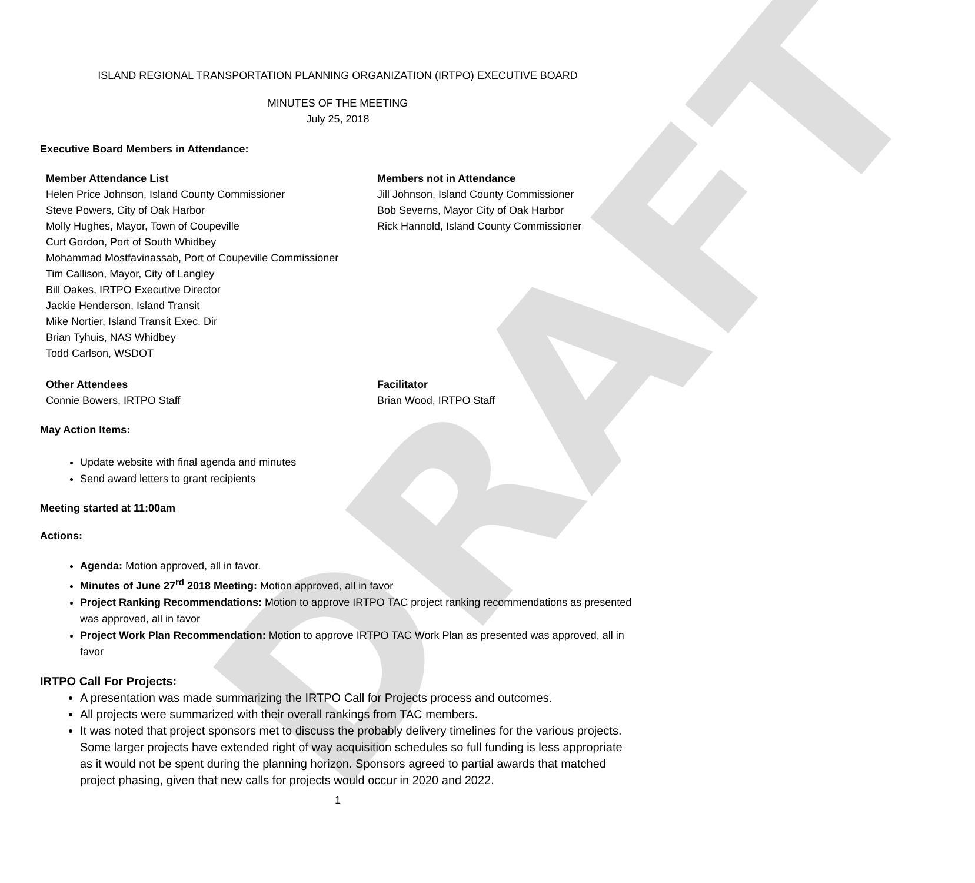DRAFT
ISLAND REGIONAL TRANSPORTATION PLANNING ORGANIZATION (IRTPO) EXECUTIVE BOARD
MINUTES OF THE MEETING
July 25, 2018
Executive Board Members in Attendance:
Member Attendance List
Helen Price Johnson, Island County Commissioner
Steve Powers, City of Oak Harbor
Molly Hughes, Mayor, Town of Coupeville
Curt Gordon, Port of South Whidbey
Mohammad Mostfavinassab, Port of Coupeville Commissioner
Tim Callison, Mayor, City of Langley
Bill Oakes, IRTPO Executive Director
Jackie Henderson, Island Transit
Mike Nortier, Island Transit Exec. Dir
Brian Tyhuis, NAS Whidbey
Todd Carlson, WSDOT
Members not in Attendance
Jill Johnson, Island County Commissioner
Bob Severns, Mayor City of Oak Harbor
Rick Hannold, Island County Commissioner
Other Attendees
Connie Bowers, IRTPO Staff
Facilitator
Brian Wood, IRTPO Staff
May Action Items:
Update website with final agenda and minutes
Send award letters to grant recipients
Meeting started at 11:00am
Actions:
Agenda: Motion approved, all in favor.
Minutes of June 27<sup>rd</sup> 2018 Meeting: Motion approved, all in favor
Project Ranking Recommendations: Motion to approve IRTPO TAC project ranking recommendations as presented was approved, all in favor
Project Work Plan Recommendation: Motion to approve IRTPO TAC Work Plan as presented was approved, all in favor
IRTPO Call For Projects:
A presentation was made summarizing the IRTPO Call for Projects process and outcomes.
All projects were summarized with their overall rankings from TAC members.
It was noted that project sponsors met to discuss the probably delivery timelines for the various projects. Some larger projects have extended right of way acquisition schedules so full funding is less appropriate as it would not be spent during the planning horizon. Sponsors agreed to partial awards that matched project phasing, given that new calls for projects would occur in 2020 and 2022.
1